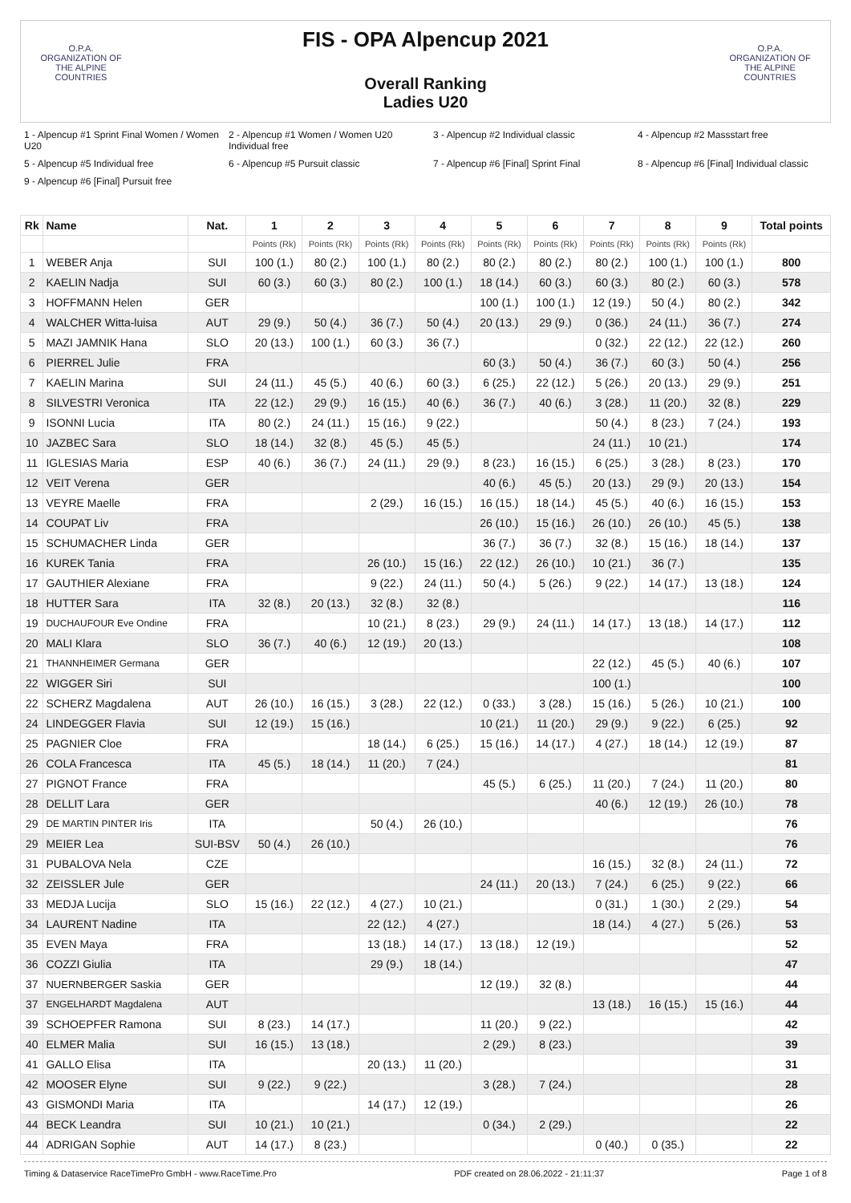O.P.A.
ORGANIZATION OF THE ALPINE COUNTRIES
FIS - OPA Alpencup 2021
Overall Ranking
Ladies U20
O.P.A.
ORGANIZATION OF THE ALPINE COUNTRIES
1 - Alpencup #1 Sprint Final Women / Women U20 2 - Alpencup #1 Women / Women U20 Individual free 3 - Alpencup #2 Individual classic 4 - Alpencup #2 Massstart free 5 - Alpencup #5 Individual free 6 - Alpencup #5 Pursuit classic 7 - Alpencup #6 [Final] Sprint Final 8 - Alpencup #6 [Final] Individual classic 9 - Alpencup #6 [Final] Pursuit free
| Rk | Name | Nat. | 1 | 2 | 3 | 4 | 5 | 6 | 7 | 8 | 9 | Total points |
| --- | --- | --- | --- | --- | --- | --- | --- | --- | --- | --- | --- | --- |
| | | | Points (Rk) | Points (Rk) | Points (Rk) | Points (Rk) | Points (Rk) | Points (Rk) | Points (Rk) | Points (Rk) | Points (Rk) | |
| 1 | WEBER Anja | SUI | 100 (1.) | 80 (2.) | 100 (1.) | 80 (2.) | 80 (2.) | 80 (2.) | 80 (2.) | 100 (1.) | 100 (1.) | 800 |
| 2 | KAELIN Nadja | SUI | 60 (3.) | 60 (3.) | 80 (2.) | 100 (1.) | 18 (14.) | 60 (3.) | 60 (3.) | 80 (2.) | 60 (3.) | 578 |
| 3 | HOFFMANN Helen | GER | | | | | 100 (1.) | 100 (1.) | 12 (19.) | 50 (4.) | 80 (2.) | 342 |
| 4 | WALCHER Witta-luisa | AUT | 29 (9.) | 50 (4.) | 36 (7.) | 50 (4.) | 20 (13.) | 29 (9.) | 0 (36.) | 24 (11.) | 36 (7.) | 274 |
| 5 | MAZI JAMNIK Hana | SLO | 20 (13.) | 100 (1.) | 60 (3.) | 36 (7.) | | | 0 (32.) | 22 (12.) | 22 (12.) | 260 |
| 6 | PIERREL Julie | FRA | | | | | 60 (3.) | 50 (4.) | 36 (7.) | 60 (3.) | 50 (4.) | 256 |
| 7 | KAELIN Marina | SUI | 24 (11.) | 45 (5.) | 40 (6.) | 60 (3.) | 6 (25.) | 22 (12.) | 5 (26.) | 20 (13.) | 29 (9.) | 251 |
| 8 | SILVESTRI Veronica | ITA | 22 (12.) | 29 (9.) | 16 (15.) | 40 (6.) | 36 (7.) | 40 (6.) | 3 (28.) | 11 (20.) | 32 (8.) | 229 |
| 9 | ISONNI Lucia | ITA | 80 (2.) | 24 (11.) | 15 (16.) | 9 (22.) | | | 50 (4.) | 8 (23.) | 7 (24.) | 193 |
| 10 | JAZBEC Sara | SLO | 18 (14.) | 32 (8.) | 45 (5.) | 45 (5.) | | | 24 (11.) | 10 (21.) | | 174 |
| 11 | IGLESIAS Maria | ESP | 40 (6.) | 36 (7.) | 24 (11.) | 29 (9.) | 8 (23.) | 16 (15.) | 6 (25.) | 3 (28.) | 8 (23.) | 170 |
| 12 | VEIT Verena | GER | | | | | 40 (6.) | 45 (5.) | 20 (13.) | 29 (9.) | 20 (13.) | 154 |
| 13 | VEYRE Maelle | FRA | | | 2 (29.) | 16 (15.) | 16 (15.) | 18 (14.) | 45 (5.) | 40 (6.) | 16 (15.) | 153 |
| 14 | COUPAT Liv | FRA | | | | | 26 (10.) | 15 (16.) | 26 (10.) | 26 (10.) | 45 (5.) | 138 |
| 15 | SCHUMACHER Linda | GER | | | | | 36 (7.) | 36 (7.) | 32 (8.) | 15 (16.) | 18 (14.) | 137 |
| 16 | KUREK Tania | FRA | | | 26 (10.) | 15 (16.) | 22 (12.) | 26 (10.) | 10 (21.) | 36 (7.) | | 135 |
| 17 | GAUTHIER Alexiane | FRA | | | 9 (22.) | 24 (11.) | 50 (4.) | 5 (26.) | 9 (22.) | 14 (17.) | 13 (18.) | 124 |
| 18 | HUTTER Sara | ITA | 32 (8.) | 20 (13.) | 32 (8.) | 32 (8.) | | | | | | 116 |
| 19 | DUCHAUFOUR Eve Ondine | FRA | | | 10 (21.) | 8 (23.) | 29 (9.) | 24 (11.) | 14 (17.) | 13 (18.) | 14 (17.) | 112 |
| 20 | MALI Klara | SLO | 36 (7.) | 40 (6.) | 12 (19.) | 20 (13.) | | | | | | 108 |
| 21 | THANNHEIMER Germana | GER | | | | | | | 22 (12.) | 45 (5.) | 40 (6.) | 107 |
| 22 | WIGGER Siri | SUI | | | | | | | 100 (1.) | | | 100 |
| 22 | SCHERZ Magdalena | AUT | 26 (10.) | 16 (15.) | 3 (28.) | 22 (12.) | 0 (33.) | 3 (28.) | 15 (16.) | 5 (26.) | 10 (21.) | 100 |
| 24 | LINDEGGER Flavia | SUI | 12 (19.) | 15 (16.) | | | 10 (21.) | 11 (20.) | 29 (9.) | 9 (22.) | 6 (25.) | 92 |
| 25 | PAGNIER Cloe | FRA | | | 18 (14.) | 6 (25.) | 15 (16.) | 14 (17.) | 4 (27.) | 18 (14.) | 12 (19.) | 87 |
| 26 | COLA Francesca | ITA | 45 (5.) | 18 (14.) | 11 (20.) | 7 (24.) | | | | | | 81 |
| 27 | PIGNOT France | FRA | | | | | 45 (5.) | 6 (25.) | 11 (20.) | 7 (24.) | 11 (20.) | 80 |
| 28 | DELLIT Lara | GER | | | | | | | 40 (6.) | 12 (19.) | 26 (10.) | 78 |
| 29 | DE MARTIN PINTER Iris | ITA | | | 50 (4.) | 26 (10.) | | | | | | 76 |
| 29 | MEIER Lea | SUI-BSV | 50 (4.) | 26 (10.) | | | | | | | | 76 |
| 31 | PUBALOVA Nela | CZE | | | | | | | 16 (15.) | 32 (8.) | 24 (11.) | 72 |
| 32 | ZEISSLER Jule | GER | | | | | 24 (11.) | 20 (13.) | 7 (24.) | 6 (25.) | 9 (22.) | 66 |
| 33 | MEDJA Lucija | SLO | 15 (16.) | 22 (12.) | 4 (27.) | 10 (21.) | | | 0 (31.) | 1 (30.) | 2 (29.) | 54 |
| 34 | LAURENT Nadine | ITA | | | 22 (12.) | 4 (27.) | | | 18 (14.) | 4 (27.) | 5 (26.) | 53 |
| 35 | EVEN Maya | FRA | | | 13 (18.) | 14 (17.) | 13 (18.) | 12 (19.) | | | | 52 |
| 36 | COZZI Giulia | ITA | | | 29 (9.) | 18 (14.) | | | | | | 47 |
| 37 | NUERNBERGER Saskia | GER | | | | | 12 (19.) | 32 (8.) | | | | 44 |
| 37 | ENGELHARDT Magdalena | AUT | | | | | | | 13 (18.) | 16 (15.) | 15 (16.) | 44 |
| 39 | SCHOEPFER Ramona | SUI | 8 (23.) | 14 (17.) | | | 11 (20.) | 9 (22.) | | | | 42 |
| 40 | ELMER Malia | SUI | 16 (15.) | 13 (18.) | | | 2 (29.) | 8 (23.) | | | | 39 |
| 41 | GALLO Elisa | ITA | | | 20 (13.) | 11 (20.) | | | | | | 31 |
| 42 | MOOSER Elyne | SUI | 9 (22.) | 9 (22.) | | | 3 (28.) | 7 (24.) | | | | 28 |
| 43 | GISMONDI Maria | ITA | | | 14 (17.) | 12 (19.) | | | | | | 26 |
| 44 | BECK Leandra | SUI | 10 (21.) | 10 (21.) | | | 0 (34.) | 2 (29.) | | | | 22 |
| 44 | ADRIGAN Sophie | AUT | 14 (17.) | 8 (23.) | | | | | 0 (40.) | 0 (35.) | | 22 |
Timing & Dataservice RaceTimePro GmbH - www.RaceTime.Pro PDF created on 28.06.2022 - 21:11:37 Page 1 of 8